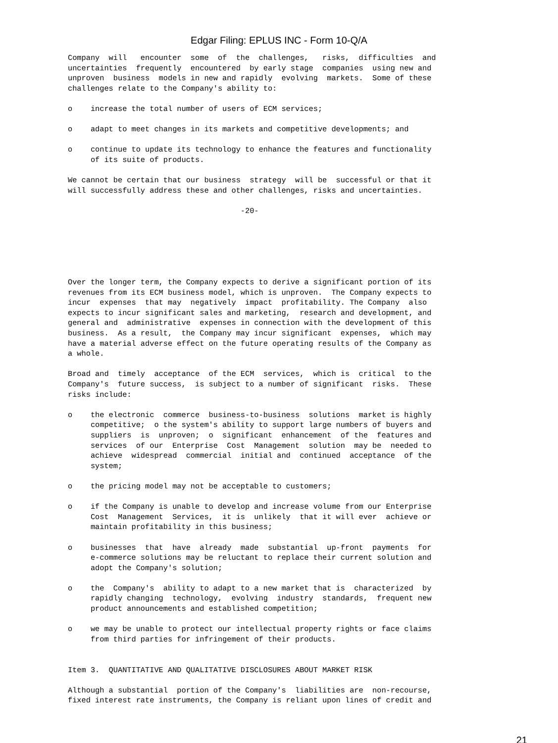Edgar Filing: EPLUS INC - Form 10-Q/A
Company will encounter some of the challenges, risks, difficulties and uncertainties frequently encountered by early stage companies using new and unproven business models in new and rapidly evolving markets. Some of these challenges relate to the Company's ability to: o increase the total number of users of ECM services; o adapt to meet changes in its markets and competitive developments; and o continue to update its technology to enhance the features and functionality of its suite of products. We cannot be certain that our business strategy will be successful or that it will successfully address these and other challenges, risks and uncertainties. -20- Over the longer term, the Company expects to derive a significant portion of its revenues from its ECM business model, which is unproven. The Company expects to incur expenses that may negatively impact profitability. The Company also expects to incur significant sales and marketing, research and development, and general and administrative expenses in connection with the development of this business. As a result, the Company may incur significant expenses, which may have a material adverse effect on the future operating results of the Company as a whole. Broad and timely acceptance of the ECM services, which is critical to the Company's future success, is subject to a number of significant risks. These risks include: o the electronic commerce business-to-business solutions market is highly competitive; o the system's ability to support large numbers of buyers and suppliers is unproven; o significant enhancement of the features and services of our Enterprise Cost Management solution may be needed to achieve widespread commercial initial and continued acceptance of the system; o the pricing model may not be acceptable to customers; o if the Company is unable to develop and increase volume from our Enterprise Cost Management Services, it is unlikely that it will ever achieve or maintain profitability in this business; o businesses that have already made substantial up-front payments for e-commerce solutions may be reluctant to replace their current solution and adopt the Company's solution; o the Company's ability to adapt to a new market that is characterized by rapidly changing technology, evolving industry standards, frequent new product announcements and established competition; o we may be unable to protect our intellectual property rights or face claims from third parties for infringement of their products. Item 3. QUANTITATIVE AND QUALITATIVE DISCLOSURES ABOUT MARKET RISK Although a substantial portion of the Company's liabilities are non-recourse, fixed interest rate instruments, the Company is reliant upon lines of credit and
21